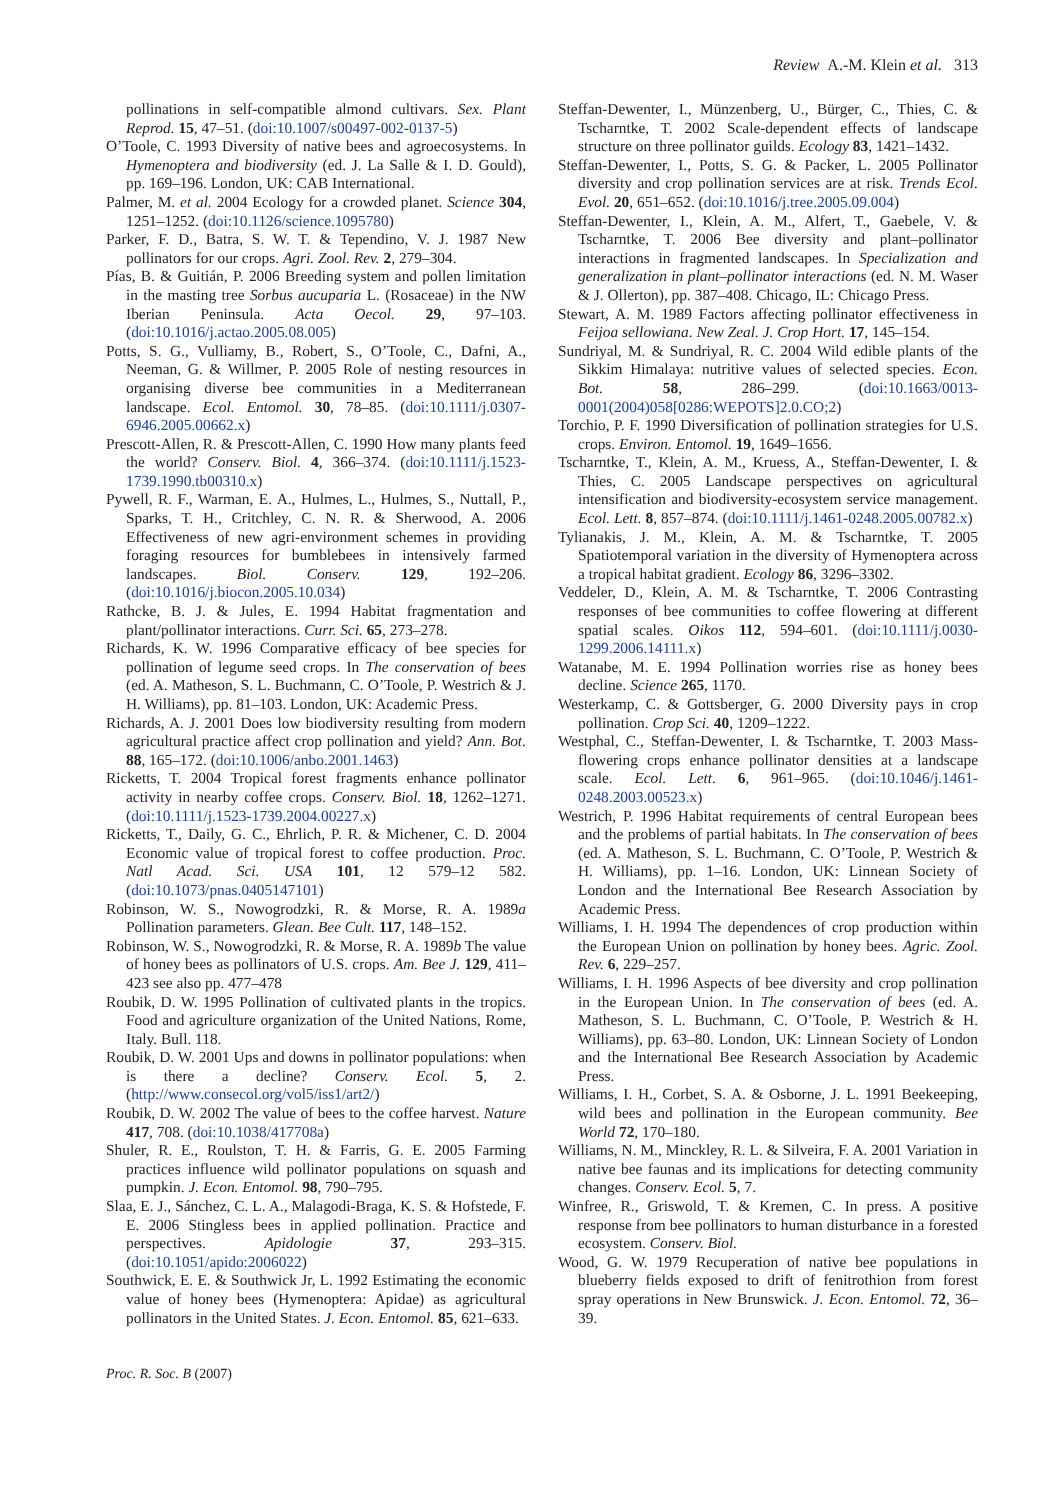Review A.-M. Klein et al. 313
pollinations in self-compatible almond cultivars. Sex. Plant Reprod. 15, 47–51. (doi:10.1007/s00497-002-0137-5)
O’Toole, C. 1993 Diversity of native bees and agroecosystems. In Hymenoptera and biodiversity (ed. J. La Salle & I. D. Gould), pp. 169–196. London, UK: CAB International.
Palmer, M. et al. 2004 Ecology for a crowded planet. Science 304, 1251–1252. (doi:10.1126/science.1095780)
Parker, F. D., Batra, S. W. T. & Tependino, V. J. 1987 New pollinators for our crops. Agri. Zool. Rev. 2, 279–304.
Pías, B. & Guitián, P. 2006 Breeding system and pollen limitation in the masting tree Sorbus aucuparia L. (Rosaceae) in the NW Iberian Peninsula. Acta Oecol. 29, 97–103. (doi:10.1016/j.actao.2005.08.005)
Potts, S. G., Vulliamy, B., Robert, S., O’Toole, C., Dafni, A., Neeman, G. & Willmer, P. 2005 Role of nesting resources in organising diverse bee communities in a Mediterranean landscape. Ecol. Entomol. 30, 78–85. (doi:10.1111/j.0307-6946.2005.00662.x)
Prescott-Allen, R. & Prescott-Allen, C. 1990 How many plants feed the world? Conserv. Biol. 4, 366–374. (doi:10.1111/j.1523-1739.1990.tb00310.x)
Pywell, R. F., Warman, E. A., Hulmes, L., Hulmes, S., Nuttall, P., Sparks, T. H., Critchley, C. N. R. & Sherwood, A. 2006 Effectiveness of new agri-environment schemes in providing foraging resources for bumblebees in intensively farmed landscapes. Biol. Conserv. 129, 192–206. (doi:10.1016/j.biocon.2005.10.034)
Rathcke, B. J. & Jules, E. 1994 Habitat fragmentation and plant/pollinator interactions. Curr. Sci. 65, 273–278.
Richards, K. W. 1996 Comparative efficacy of bee species for pollination of legume seed crops. In The conservation of bees (ed. A. Matheson, S. L. Buchmann, C. O’Toole, P. Westrich & J. H. Williams), pp. 81–103. London, UK: Academic Press.
Richards, A. J. 2001 Does low biodiversity resulting from modern agricultural practice affect crop pollination and yield? Ann. Bot. 88, 165–172. (doi:10.1006/anbo.2001.1463)
Ricketts, T. 2004 Tropical forest fragments enhance pollinator activity in nearby coffee crops. Conserv. Biol. 18, 1262–1271. (doi:10.1111/j.1523-1739.2004.00227.x)
Ricketts, T., Daily, G. C., Ehrlich, P. R. & Michener, C. D. 2004 Economic value of tropical forest to coffee production. Proc. Natl Acad. Sci. USA 101, 12 579–12 582. (doi:10.1073/pnas.0405147101)
Robinson, W. S., Nowogrodzki, R. & Morse, R. A. 1989a Pollination parameters. Glean. Bee Cult. 117, 148–152.
Robinson, W. S., Nowogrodzki, R. & Morse, R. A. 1989b The value of honey bees as pollinators of U.S. crops. Am. Bee J. 129, 411–423 see also pp. 477–478
Roubik, D. W. 1995 Pollination of cultivated plants in the tropics. Food and agriculture organization of the United Nations, Rome, Italy. Bull. 118.
Roubik, D. W. 2001 Ups and downs in pollinator populations: when is there a decline? Conserv. Ecol. 5, 2. (http://www.consecol.org/vol5/iss1/art2/)
Roubik, D. W. 2002 The value of bees to the coffee harvest. Nature 417, 708. (doi:10.1038/417708a)
Shuler, R. E., Roulston, T. H. & Farris, G. E. 2005 Farming practices influence wild pollinator populations on squash and pumpkin. J. Econ. Entomol. 98, 790–795.
Slaa, E. J., Sánchez, C. L. A., Malagodi-Braga, K. S. & Hofstede, F. E. 2006 Stingless bees in applied pollination. Practice and perspectives. Apidologie 37, 293–315. (doi:10.1051/apido:2006022)
Southwick, E. E. & Southwick Jr, L. 1992 Estimating the economic value of honey bees (Hymenoptera: Apidae) as agricultural pollinators in the United States. J. Econ. Entomol. 85, 621–633.
Steffan-Dewenter, I., Münzenberg, U., Bürger, C., Thies, C. & Tscharntke, T. 2002 Scale-dependent effects of landscape structure on three pollinator guilds. Ecology 83, 1421–1432.
Steffan-Dewenter, I., Potts, S. G. & Packer, L. 2005 Pollinator diversity and crop pollination services are at risk. Trends Ecol. Evol. 20, 651–652. (doi:10.1016/j.tree.2005.09.004)
Steffan-Dewenter, I., Klein, A. M., Alfert, T., Gaebele, V. & Tscharntke, T. 2006 Bee diversity and plant–pollinator interactions in fragmented landscapes. In Specialization and generalization in plant–pollinator interactions (ed. N. M. Waser & J. Ollerton), pp. 387–408. Chicago, IL: Chicago Press.
Stewart, A. M. 1989 Factors affecting pollinator effectiveness in Feijoa sellowiana. New Zeal. J. Crop Hort. 17, 145–154.
Sundriyal, M. & Sundriyal, R. C. 2004 Wild edible plants of the Sikkim Himalaya: nutritive values of selected species. Econ. Bot. 58, 286–299. (doi:10.1663/0013-0001(2004)058[0286:WEPOTS]2.0.CO;2)
Torchio, P. F. 1990 Diversification of pollination strategies for U.S. crops. Environ. Entomol. 19, 1649–1656.
Tscharntke, T., Klein, A. M., Kruess, A., Steffan-Dewenter, I. & Thies, C. 2005 Landscape perspectives on agricultural intensification and biodiversity-ecosystem service management. Ecol. Lett. 8, 857–874. (doi:10.1111/j.1461-0248.2005.00782.x)
Tylianakis, J. M., Klein, A. M. & Tscharntke, T. 2005 Spatiotemporal variation in the diversity of Hymenoptera across a tropical habitat gradient. Ecology 86, 3296–3302.
Veddeler, D., Klein, A. M. & Tscharntke, T. 2006 Contrasting responses of bee communities to coffee flowering at different spatial scales. Oikos 112, 594–601. (doi:10.1111/j.0030-1299.2006.14111.x)
Watanabe, M. E. 1994 Pollination worries rise as honey bees decline. Science 265, 1170.
Westerkamp, C. & Gottsberger, G. 2000 Diversity pays in crop pollination. Crop Sci. 40, 1209–1222.
Westphal, C., Steffan-Dewenter, I. & Tscharntke, T. 2003 Mass-flowering crops enhance pollinator densities at a landscape scale. Ecol. Lett. 6, 961–965. (doi:10.1046/j.1461-0248.2003.00523.x)
Westrich, P. 1996 Habitat requirements of central European bees and the problems of partial habitats. In The conservation of bees (ed. A. Matheson, S. L. Buchmann, C. O’Toole, P. Westrich & H. Williams), pp. 1–16. London, UK: Linnean Society of London and the International Bee Research Association by Academic Press.
Williams, I. H. 1994 The dependences of crop production within the European Union on pollination by honey bees. Agric. Zool. Rev. 6, 229–257.
Williams, I. H. 1996 Aspects of bee diversity and crop pollination in the European Union. In The conservation of bees (ed. A. Matheson, S. L. Buchmann, C. O’Toole, P. Westrich & H. Williams), pp. 63–80. London, UK: Linnean Society of London and the International Bee Research Association by Academic Press.
Williams, I. H., Corbet, S. A. & Osborne, J. L. 1991 Beekeeping, wild bees and pollination in the European community. Bee World 72, 170–180.
Williams, N. M., Minckley, R. L. & Silveira, F. A. 2001 Variation in native bee faunas and its implications for detecting community changes. Conserv. Ecol. 5, 7.
Winfree, R., Griswold, T. & Kremen, C. In press. A positive response from bee pollinators to human disturbance in a forested ecosystem. Conserv. Biol.
Wood, G. W. 1979 Recuperation of native bee populations in blueberry fields exposed to drift of fenitrothion from forest spray operations in New Brunswick. J. Econ. Entomol. 72, 36–39.
Proc. R. Soc. B (2007)